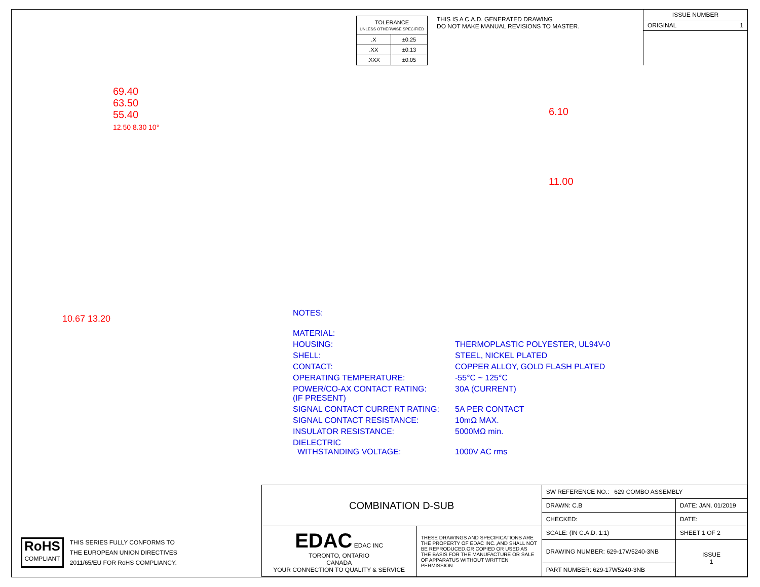| TOLERANCE UNLESS OTHERWISE SPECIFIED | |
| .X | ±0.25 |
| .XX | ±0.13 |
| .XXX | ±0.05 |
THIS IS A C.A.D. GENERATED DRAWING
DO NOT MAKE MANUAL REVISIONS TO MASTER.
ISSUE NUMBER
ORIGINAL 1
69.40
63.50
55.40
12.50 8.30 10°
6.10
11.00
NOTES:
MATERIAL:
HOUSING:
THERMOPLASTIC POLYESTER, UL94V-0
SHELL:
STEEL, NICKEL PLATED
CONTACT:
COPPER ALLOY, GOLD FLASH PLATED
OPERATING TEMPERATURE:
-55°C ~ 125°C
POWER/CO-AX CONTACT RATING:
(IF PRESENT)
30A (CURRENT)
SIGNAL CONTACT CURRENT RATING:
5A PER CONTACT
SIGNAL CONTACT RESISTANCE:
10mΩ MAX.
INSULATOR RESISTANCE:
5000MΩ min.
DIELECTRIC
WITHSTANDING VOLTAGE:
1000V AC rms
10.67 13.20
RoHS
COMPLIANT
THIS SERIES FULLY CONFORMS TO
THE EUROPEAN UNION DIRECTIVES
2011/65/EU FOR RoHS COMPLIANCY.
| COMBINATION D-SUB | | SW REFERENCE NO.: 629 COMBO ASSEMBLY | | |
| | | DRAWN: C.B | DATE: JAN. 01/2019 | |
| | | CHECKED: | DATE: | |
| EDAC EDAC INC TORONTO, ONTARIO CANADA YOUR CONNECTION TO QUALITY & SERVICE | THESE DRAWINGS AND SPECIFICATIONS ARE THE PROPERTY OF EDAC INC.,AND SHALL NOT BE REPRODUCED,OR COPIED OR USED AS THE BASIS FOR THE MANUFACTURE OR SALE OF APPARATUS WITHOUT WRITTEN PERMISSION. | SCALE: (IN C.A.D. 1:1) | SHEET 1 OF 2 | |
| | | DRAWING NUMBER: 629-17W5240-3NB | | ISSUE 1 |
| | | PART NUMBER: 629-17W5240-3NB | | |